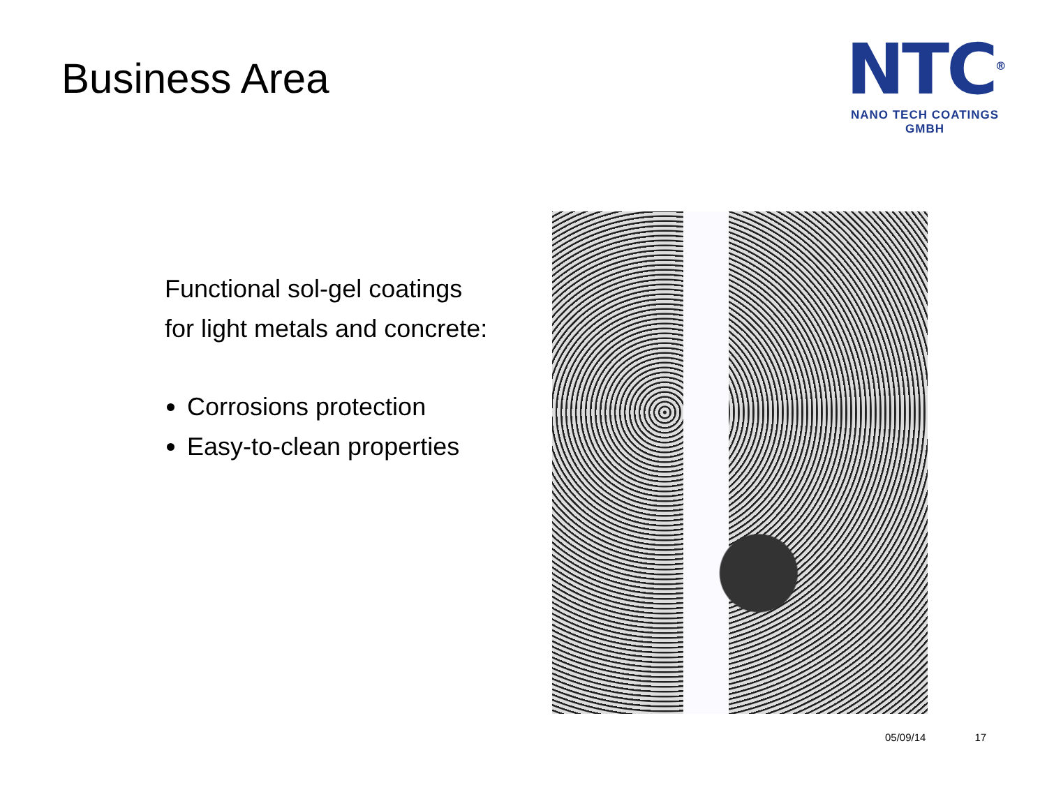Business Area
NTC<sup>®</sup>
NANO TECH COATINGS GMBH
Functional sol-gel coatings
for light metals and concrete:
Corrosions protection
Easy-to-clean properties
05/09/14 17